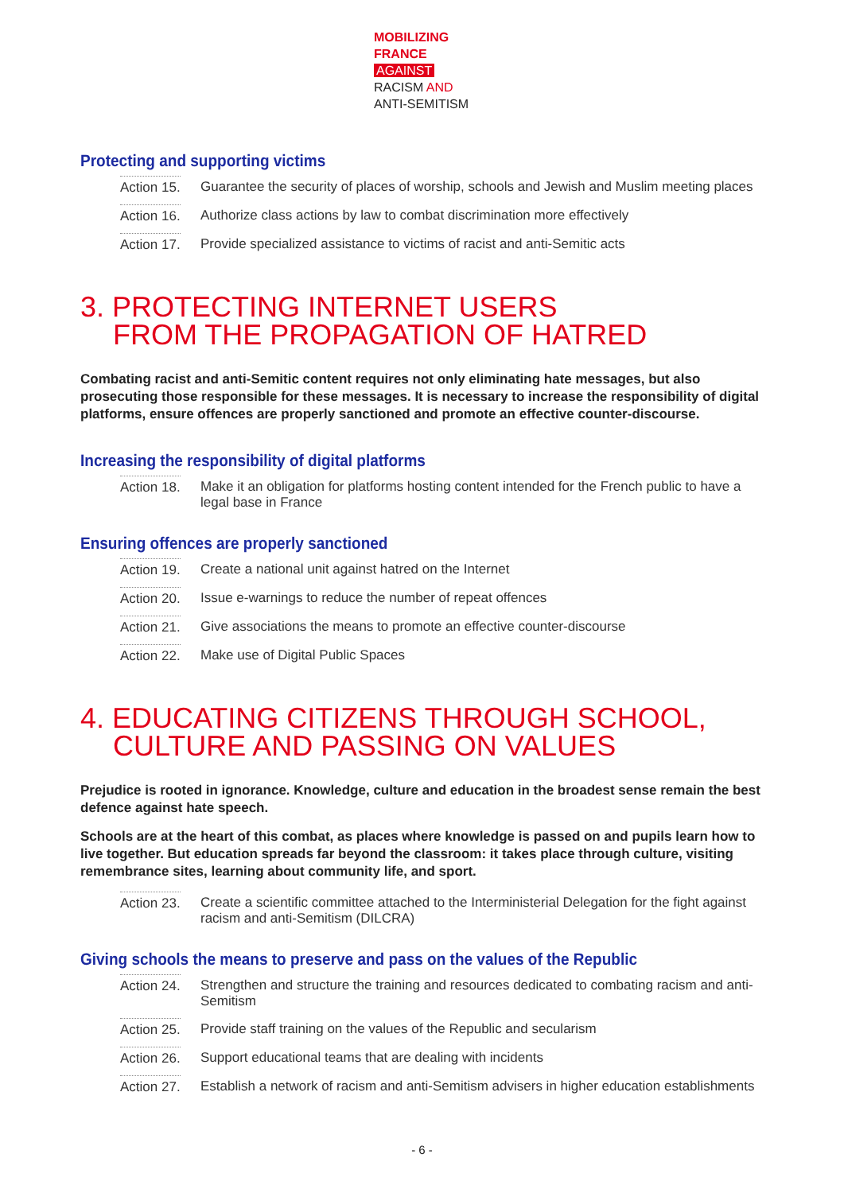MOBILIZING
FRANCE
AGAINST
RACISM AND
ANTI-SEMITISM
Protecting and supporting victims
Action 15.
Guarantee the security of places of worship, schools and Jewish and Muslim meeting places
Action 16.
Authorize class actions by law to combat discrimination more effectively
Action 17.
Provide specialized assistance to victims of racist and anti-Semitic acts
3. PROTECTING INTERNET USERS
FROM THE PROPAGATION OF HATRED
Combating racist and anti-Semitic content requires not only eliminating hate messages, but also prosecuting those responsible for these messages. It is necessary to increase the responsibility of digital platforms, ensure offences are properly sanctioned and promote an effective counter-discourse.
Increasing the responsibility of digital platforms
Action 18.
Make it an obligation for platforms hosting content intended for the French public to have a legal base in France
Ensuring offences are properly sanctioned
Action 19.
Create a national unit against hatred on the Internet
Action 20.
Issue e-warnings to reduce the number of repeat offences
Action 21.
Give associations the means to promote an effective counter-discourse
Action 22.
Make use of Digital Public Spaces
4. EDUCATING CITIZENS THROUGH SCHOOL,
CULTURE AND PASSING ON VALUES
Prejudice is rooted in ignorance. Knowledge, culture and education in the broadest sense remain the best defence against hate speech.
Schools are at the heart of this combat, as places where knowledge is passed on and pupils learn how to live together. But education spreads far beyond the classroom: it takes place through culture, visiting remembrance sites, learning about community life, and sport.
Action 23.
Create a scientific committee attached to the Interministerial Delegation for the fight against racism and anti-Semitism (DILCRA)
Giving schools the means to preserve and pass on the values of the Republic
Action 24.
Strengthen and structure the training and resources dedicated to combating racism and anti-Semitism
Action 25.
Provide staff training on the values of the Republic and secularism
Action 26.
Support educational teams that are dealing with incidents
Action 27.
Establish a network of racism and anti-Semitism advisers in higher education establishments
- 6 -